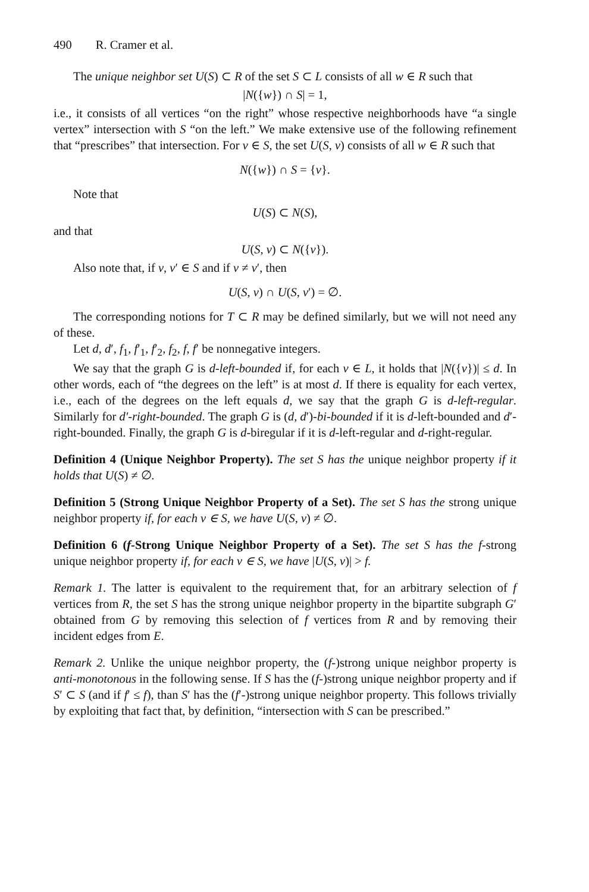490 R. Cramer et al.
The unique neighbor set U(S) ⊂ R of the set S ⊂ L consists of all w ∈ R such that
|N({w}) ∩ S| = 1,
i.e., it consists of all vertices “on the right” whose respective neighborhoods have “a single vertex” intersection with S “on the left.” We make extensive use of the following refinement that “prescribes” that intersection. For v ∈ S, the set U(S, v) consists of all w ∈ R such that
N({w}) ∩ S = {v}.
Note that
U(S) ⊂ N(S),
and that
U(S, v) ⊂ N({v}).
Also note that, if v, v′ ∈ S and if v ≠ v′, then
U(S, v) ∩ U(S, v′) = ∅.
The corresponding notions for T ⊂ R may be defined similarly, but we will not need any of these.
Let d, d′, f<sub>1</sub>, f′<sub>1</sub>, f′<sub>2</sub>, f<sub>2</sub>, f, f′ be nonnegative integers.
We say that the graph G is d-left-bounded if, for each v ∈ L, it holds that |N({v})| ≤ d. In other words, each of “the degrees on the left” is at most d. If there is equality for each vertex, i.e., each of the degrees on the left equals d, we say that the graph G is d-left-regular. Similarly for d′-right-bounded. The graph G is (d, d′)-bi-bounded if it is d-left-bounded and d′-right-bounded. Finally, the graph G is d-biregular if it is d-left-regular and d-right-regular.
Definition 4 (Unique Neighbor Property). The set S has the unique neighbor property if it holds that U(S) ≠ ∅.
Definition 5 (Strong Unique Neighbor Property of a Set). The set S has the strong unique neighbor property if, for each v ∈ S, we have U(S, v) ≠ ∅.
Definition 6 (f-Strong Unique Neighbor Property of a Set). The set S has the f-strong unique neighbor property if, for each v ∈ S, we have |U(S, v)| > f.
Remark 1. The latter is equivalent to the requirement that, for an arbitrary selection of f vertices from R, the set S has the strong unique neighbor property in the bipartite subgraph G′ obtained from G by removing this selection of f vertices from R and by removing their incident edges from E.
Remark 2. Unlike the unique neighbor property, the (f-)strong unique neighbor property is anti-monotonous in the following sense. If S has the (f-)strong unique neighbor property and if S′ ⊂ S (and if f′ ≤ f), than S′ has the (f′-)strong unique neighbor property. This follows trivially by exploiting that fact that, by definition, “intersection with S can be prescribed.”